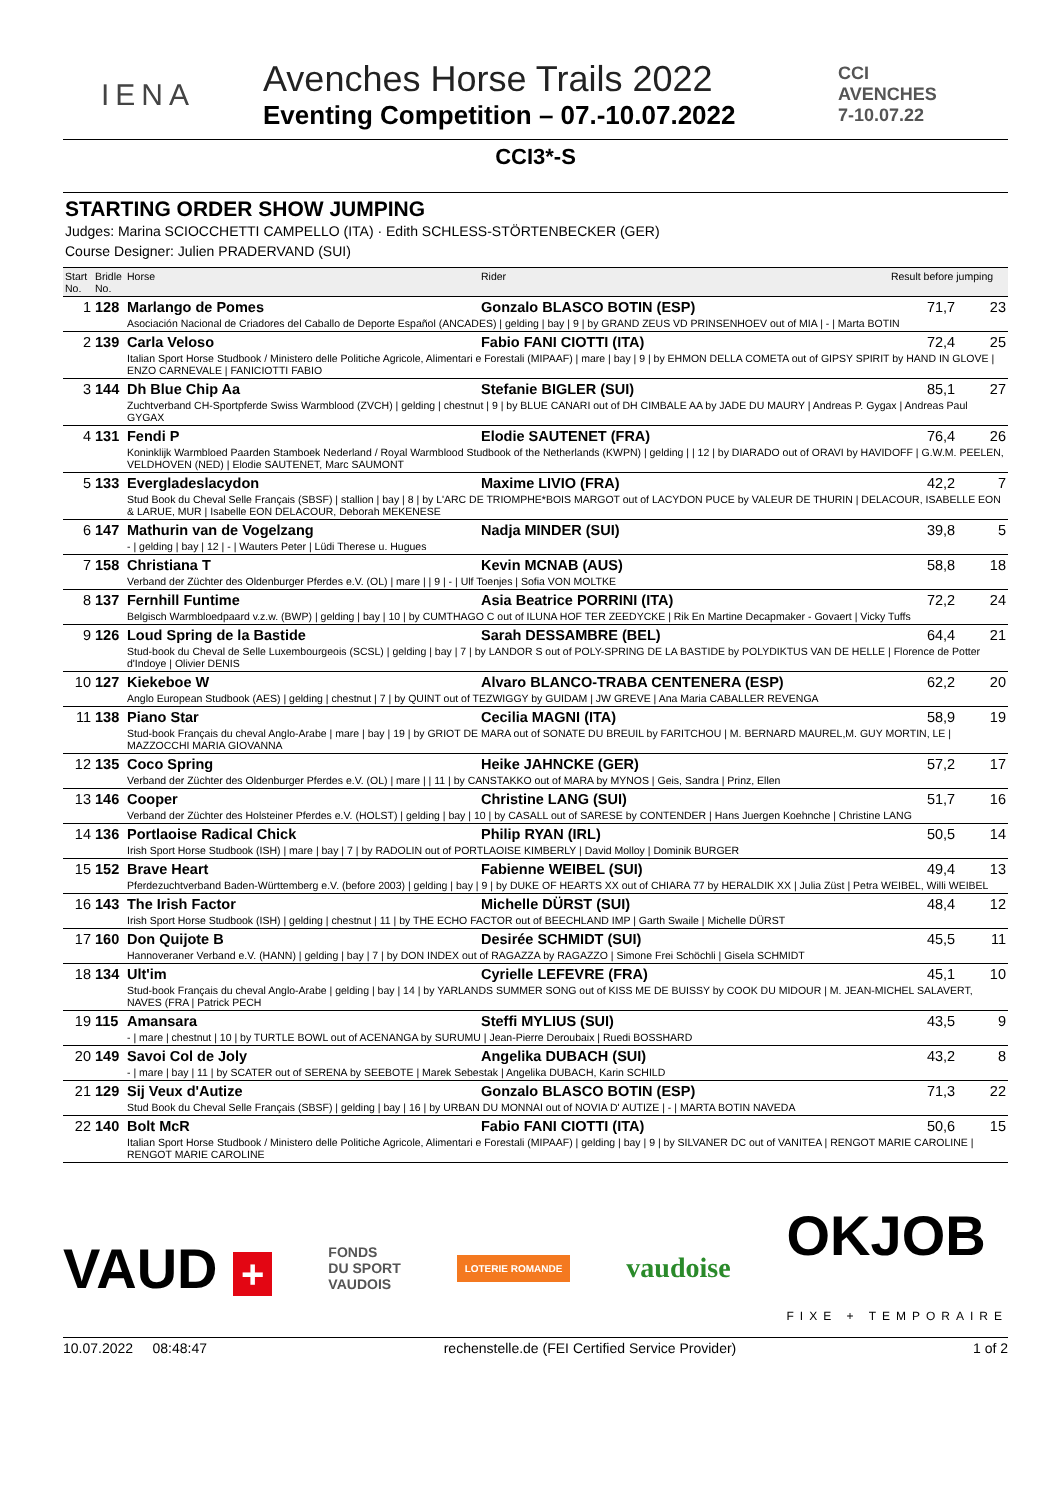IENA
Avenches Horse Trails 2022
Eventing Competition – 07.-10.07.2022
CCI
AVENCHES
7-10.07.22
CCI3*-S
STARTING ORDER SHOW JUMPING
Judges: Marina SCIOCCHETTI CAMPELLO (ITA) · Edith SCHLESS-STÖRTENBECKER (GER)
Course Designer: Julien PRADERVAND (SUI)
| Start No. | Bridle No. | Horse | Rider | Result before jumping | |
| --- | --- | --- | --- | --- | --- |
| 1 | 128 | Marlango de Pomes | Gonzalo BLASCO BOTIN (ESP) | 71,7 | 23 |
| | | Asociación Nacional de Criadores del Caballo de Deporte Español (ANCADES) / gelding / bay / 9 / by GRAND ZEUS VD PRINSENHOEV out of MIA / - / Marta BOTIN | | | |
| 2 | 139 | Carla Veloso | Fabio FANI CIOTTI (ITA) | 72,4 | 25 |
| | | Italian Sport Horse Studbook / Ministero delle Politiche Agricole, Alimentari e Forestali (MIPAAF) / mare / bay / 9 / by EHMON DELLA COMETA out of GIPSY SPIRIT by HAND IN GLOVE / ENZO CARNEVALE / FANICIOTTI FABIO | | | |
| 3 | 144 | Dh Blue Chip Aa | Stefanie BIGLER (SUI) | 85,1 | 27 |
| | | Zuchtverband CH-Sportpferde Swiss Warmblood (ZVCH) / gelding / chestnut / 9 / by BLUE CANARI out of DH CIMBALE AA by JADE DU MAURY / Andreas P. Gygax / Andreas Paul GYGAX | | | |
| 4 | 131 | Fendi P | Elodie SAUTENET (FRA) | 76,4 | 26 |
| | | Koninklijk Warmbloed Paarden Stamboek Nederland / Royal Warmblood Studbook of the Netherlands (KWPN) / gelding / / 12 / by DIARADO out of ORAVI by HAVIDOFF / G.W.M. PEELEN, VELDHOVEN (NED) / Elodie SAUTENET, Marc SAUMONT | | | |
| 5 | 133 | Evergladeslacydon | Maxime LIVIO (FRA) | 42,2 | 7 |
| | | Stud Book du Cheval Selle Français (SBSF) / stallion / bay / 8 / by L'ARC DE TRIOMPHE*BOIS MARGOT out of LACYDON PUCE by VALEUR DE THURIN / DELACOUR, ISABELLE EON & LARUE, MUR / Isabelle EON DELACOUR, Deborah MEKENESE | | | |
| 6 | 147 | Mathurin van de Vogelzang | Nadja MINDER (SUI) | 39,8 | 5 |
| | | - / gelding / bay / 12 / - / Wauters Peter / Lüdi Therese u. Hugues | | | |
| 7 | 158 | Christiana T | Kevin MCNAB (AUS) | 58,8 | 18 |
| | | Verband der Züchter des Oldenburger Pferdes e.V. (OL) / mare / / 9 / - / Ulf Toenjes / Sofia VON MOLTKE | | | |
| 8 | 137 | Fernhill Funtime | Asia Beatrice PORRINI (ITA) | 72,2 | 24 |
| | | Belgisch Warmbloedpaard v.z.w. (BWP) / gelding / bay / 10 / by CUMTHAGO C out of ILUNA HOF TER ZEEDYCKE / Rik En Martine Decapmaker - Govaert / Vicky Tuffs | | | |
| 9 | 126 | Loud Spring de la Bastide | Sarah DESSAMBRE (BEL) | 64,4 | 21 |
| | | Stud-book du Cheval de Selle Luxembourgeois (SCSL) / gelding / bay / 7 / by LANDOR S out of POLY-SPRING DE LA BASTIDE by POLYDIKTUS VAN DE HELLE / Florence de Potter d'Indoye / Olivier DENIS | | | |
| 10 | 127 | Kiekeboe W | Alvaro BLANCO-TRABA CENTENERA (ESP) | 62,2 | 20 |
| | | Anglo European Studbook (AES) / gelding / chestnut / 7 / by QUINT out of TEZWIGGY by GUIDAM / JW GREVE / Ana Maria CABALLER REVENGA | | | |
| 11 | 138 | Piano Star | Cecilia MAGNI (ITA) | 58,9 | 19 |
| | | Stud-book Français du cheval Anglo-Arabe / mare / bay / 19 / by GRIOT DE MARA out of SONATE DU BREUIL by FARITCHOU / M. BERNARD MAUREL,M. GUY MORTIN, LE / MAZZOCCHI MARIA GIOVANNA | | | |
| 12 | 135 | Coco Spring | Heike JAHNCKE (GER) | 57,2 | 17 |
| | | Verband der Züchter des Oldenburger Pferdes e.V. (OL) / mare / / 11 / by CANSTAKKO out of MARA by MYNOS / Geis, Sandra / Prinz, Ellen | | | |
| 13 | 146 | Cooper | Christine LANG (SUI) | 51,7 | 16 |
| | | Verband der Züchter des Holsteiner Pferdes e.V. (HOLST) / gelding / bay / 10 / by CASALL out of SARESE by CONTENDER / Hans Juergen Koehnche / Christine LANG | | | |
| 14 | 136 | Portlaoise Radical Chick | Philip RYAN (IRL) | 50,5 | 14 |
| | | Irish Sport Horse Studbook (ISH) / mare / bay / 7 / by RADOLIN out of PORTLAOISE KIMBERLY / David Molloy / Dominik BURGER | | | |
| 15 | 152 | Brave Heart | Fabienne WEIBEL (SUI) | 49,4 | 13 |
| | | Pferdezuchtverband Baden-Württemberg e.V. (before 2003) / gelding / bay / 9 / by DUKE OF HEARTS XX out of CHIARA 77 by HERALDIK XX / Julia Züst / Petra WEIBEL, Willi WEIBEL | | | |
| 16 | 143 | The Irish Factor | Michelle DÜRST (SUI) | 48,4 | 12 |
| | | Irish Sport Horse Studbook (ISH) / gelding / chestnut / 11 / by THE ECHO FACTOR out of BEECHLAND IMP / Garth Swaile / Michelle DÜRST | | | |
| 17 | 160 | Don Quijote B | Desirée SCHMIDT (SUI) | 45,5 | 11 |
| | | Hannoveraner Verband e.V. (HANN) / gelding / bay / 7 / by DON INDEX out of RAGAZZA by RAGAZZO / Simone Frei Schöchli / Gisela SCHMIDT | | | |
| 18 | 134 | Ult'im | Cyrielle LEFEVRE (FRA) | 45,1 | 10 |
| | | Stud-book Français du cheval Anglo-Arabe / gelding / bay / 14 / by YARLANDS SUMMER SONG out of KISS ME DE BUISSY by COOK DU MIDOUR / M. JEAN-MICHEL SALAVERT, NAVES (FRA / Patrick PECH | | | |
| 19 | 115 | Amansara | Steffi MYLIUS (SUI) | 43,5 | 9 |
| | | - / mare / chestnut / 10 / by TURTLE BOWL out of ACENANGA by SURUMU / Jean-Pierre Deroubaix / Ruedi BOSSHARD | | | |
| 20 | 149 | Savoi Col de Joly | Angelika DUBACH (SUI) | 43,2 | 8 |
| | | - / mare / bay / 11 / by SCATER out of SERENA by SEEBOTE / Marek Sebestak / Angelika DUBACH, Karin SCHILD | | | |
| 21 | 129 | Sij Veux d'Autize | Gonzalo BLASCO BOTIN (ESP) | 71,3 | 22 |
| | | Stud Book du Cheval Selle Français (SBSF) / gelding / bay / 16 / by URBAN DU MONNAI out of NOVIA D' AUTIZE / - / MARTA BOTIN NAVEDA | | | |
| 22 | 140 | Bolt McR | Fabio FANI CIOTTI (ITA) | 50,6 | 15 |
| | | Italian Sport Horse Studbook / Ministero delle Politiche Agricole, Alimentari e Forestali (MIPAAF) / gelding / bay / 9 / by SILVANER DC out of VANITEA / RENGOT MARIE CAROLINE / RENGOT MARIE CAROLINE | | | |
VAUD + FONDS
DU SPORT
VAUDOIS LOTERIE ROMANDE vaudoise OKJOB
FIXE + TEMPORAIRE
10.07.2022 08:48:47 rechenstelle.de (FEI Certified Service Provider) 1 of 2